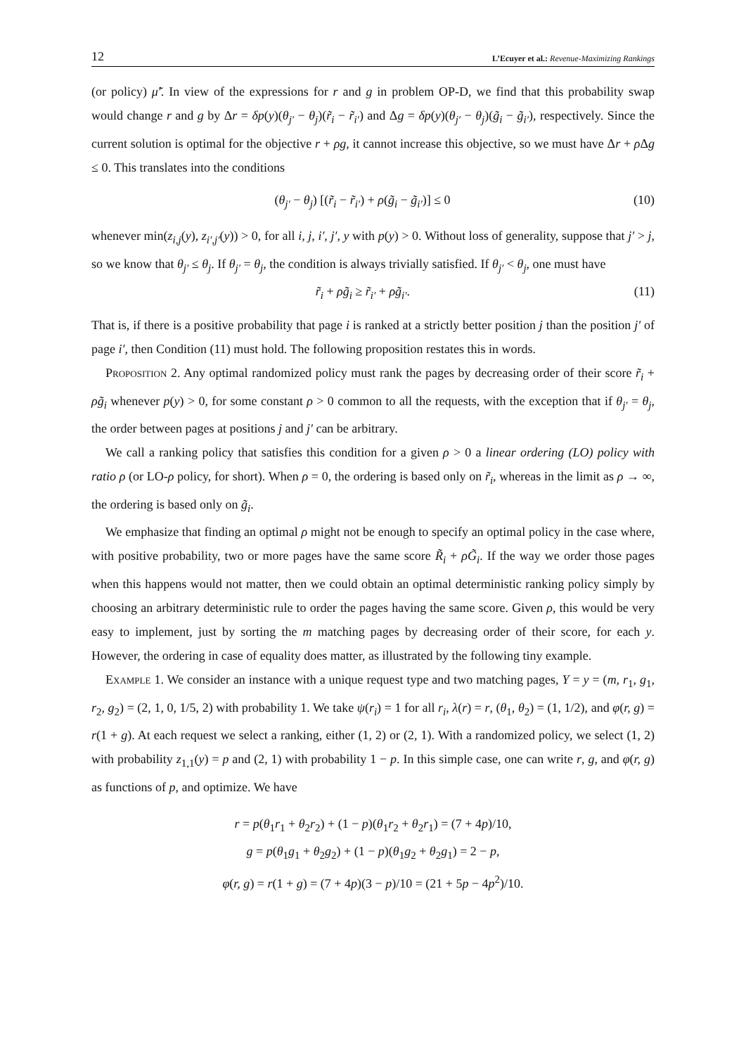12 L’Ecuyer et al.: Revenue-Maximizing Rankings
(or policy) μ̃′. In view of the expressions for r and g in problem OP-D, we find that this probability swap would change r and g by Δr = δp(y)(θ<sub>j′</sub> − θ<sub>j</sub>)(r̃<sub>i</sub> − r̃<sub>i′</sub>) and Δg = δp(y)(θ<sub>j′</sub> − θ<sub>j</sub>)(g̃<sub>i</sub> − g̃<sub>i′</sub>), respectively. Since the current solution is optimal for the objective r + ρg, it cannot increase this objective, so we must have Δr + ρ Δg ≤ 0. This translates into the conditions
(θ<sub>j′</sub> − θ<sub>j</sub>) [(r̃<sub>i</sub> − r̃<sub>i′</sub>) + ρ(g̃<sub>i</sub> − g̃<sub>i′</sub>)] ≤ 0 (10)
whenever min(z<sub>i,j</sub>(y), z<sub>i′,j′</sub>(y)) > 0, for all i, j, i′, j′, y with p(y) > 0. Without loss of generality, suppose that j′ > j, so we know that θ<sub>j′</sub> ≤ θ<sub>j</sub>. If θ<sub>j′</sub> = θ<sub>j</sub>, the condition is always trivially satisfied. If θ<sub>j′</sub> < θ<sub>j</sub>, one must have
r̃<sub>i</sub> + ρg̃<sub>i</sub> ≥ r̃<sub>i′</sub> + ρg̃<sub>i′</sub>. (11)
That is, if there is a positive probability that page i is ranked at a strictly better position j than the position j′ of page i′, then Condition (11) must hold. The following proposition restates this in words.
Proposition 2. Any optimal randomized policy must rank the pages by decreasing order of their score r̃<sub>i</sub> + ρg̃<sub>i</sub> whenever p(y) > 0, for some constant ρ > 0 common to all the requests, with the exception that if θ<sub>j′</sub> = θ<sub>j</sub>, the order between pages at positions j and j′ can be arbitrary.
We call a ranking policy that satisfies this condition for a given ρ > 0 a linear ordering (LO) policy with ratio ρ (or LO-ρ policy, for short). When ρ = 0, the ordering is based only on r̃<sub>i</sub>, whereas in the limit as ρ → ∞, the ordering is based only on g̃<sub>i</sub>.
We emphasize that finding an optimal ρ might not be enough to specify an optimal policy in the case where, with positive probability, two or more pages have the same score R̃<sub>i</sub> + ρG̃<sub>i</sub>. If the way we order those pages when this happens would not matter, then we could obtain an optimal deterministic ranking policy simply by choosing an arbitrary deterministic rule to order the pages having the same score. Given ρ, this would be very easy to implement, just by sorting the m matching pages by decreasing order of their score, for each y. However, the ordering in case of equality does matter, as illustrated by the following tiny example.
Example 1. We consider an instance with a unique request type and two matching pages, Y = y = (m, r<sub>1</sub>, g<sub>1</sub>, r<sub>2</sub>, g<sub>2</sub>) = (2, 1, 0, 1/5, 2) with probability 1. We take ψ(r<sub>i</sub>) = 1 for all r<sub>i</sub>, λ(r) = r, (θ<sub>1</sub>, θ<sub>2</sub>) = (1, 1/2), and φ(r, g) = r(1 + g). At each request we select a ranking, either (1, 2) or (2, 1). With a randomized policy, we select (1, 2) with probability z<sub>1,1</sub>(y) = p and (2, 1) with probability 1 − p. In this simple case, one can write r, g, and φ(r, g) as functions of p, and optimize. We have
r = p(θ<sub>1</sub>r<sub>1</sub> + θ<sub>2</sub>r<sub>2</sub>) + (1 − p)(θ<sub>1</sub>r<sub>2</sub> + θ<sub>2</sub>r<sub>1</sub>) = (7 + 4p)/10,
g = p(θ<sub>1</sub>g<sub>1</sub> + θ<sub>2</sub>g<sub>2</sub>) + (1 − p)(θ<sub>1</sub>g<sub>2</sub> + θ<sub>2</sub>g<sub>1</sub>) = 2 − p,
φ(r, g) = r(1 + g) = (7 + 4p)(3 − p)/10 = (21 + 5p − 4p<sup>2</sup>)/10.